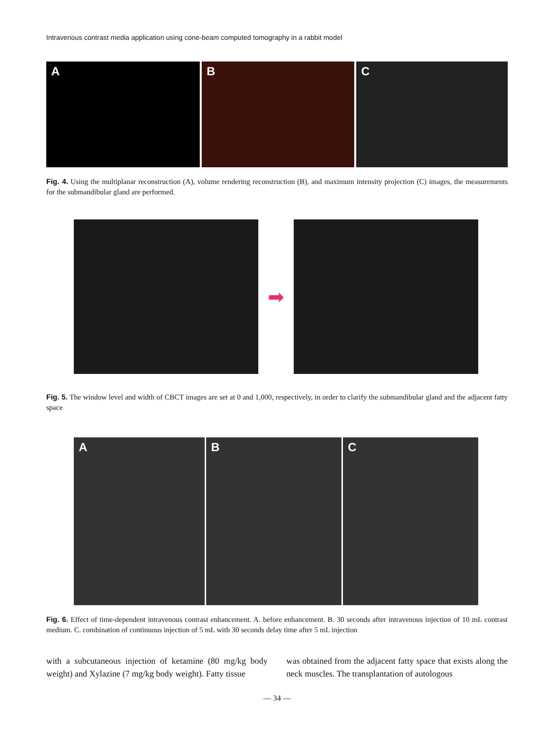Intravenous contrast media application using cone-beam computed tomography in a rabbit model
A B C
Fig. 4. Using the multiplanar reconstruction (A), volume rendering reconstruction (B), and maximum intensity projection (C) images, the measurements for the submandibular gland are performed.
➡
Fig. 5. The window level and width of CBCT images are set at 0 and 1,000, respectively, in order to clarify the submandibular gland and the adjacent fatty space
A B C
Fig. 6. Effect of time-dependent intravenous contrast enhancement. A. before enhancement. B. 30 seconds after intravenous injection of 10 mL contrast medium. C. combination of continuous injection of 5 mL with 30 seconds delay time after 5 mL injection
with a subcutaneous injection of ketamine (80 mg/kg body weight) and Xylazine (7 mg/kg body weight). Fatty tissue
was obtained from the adjacent fatty space that exists along the neck muscles. The transplantation of autologous
— 34 —